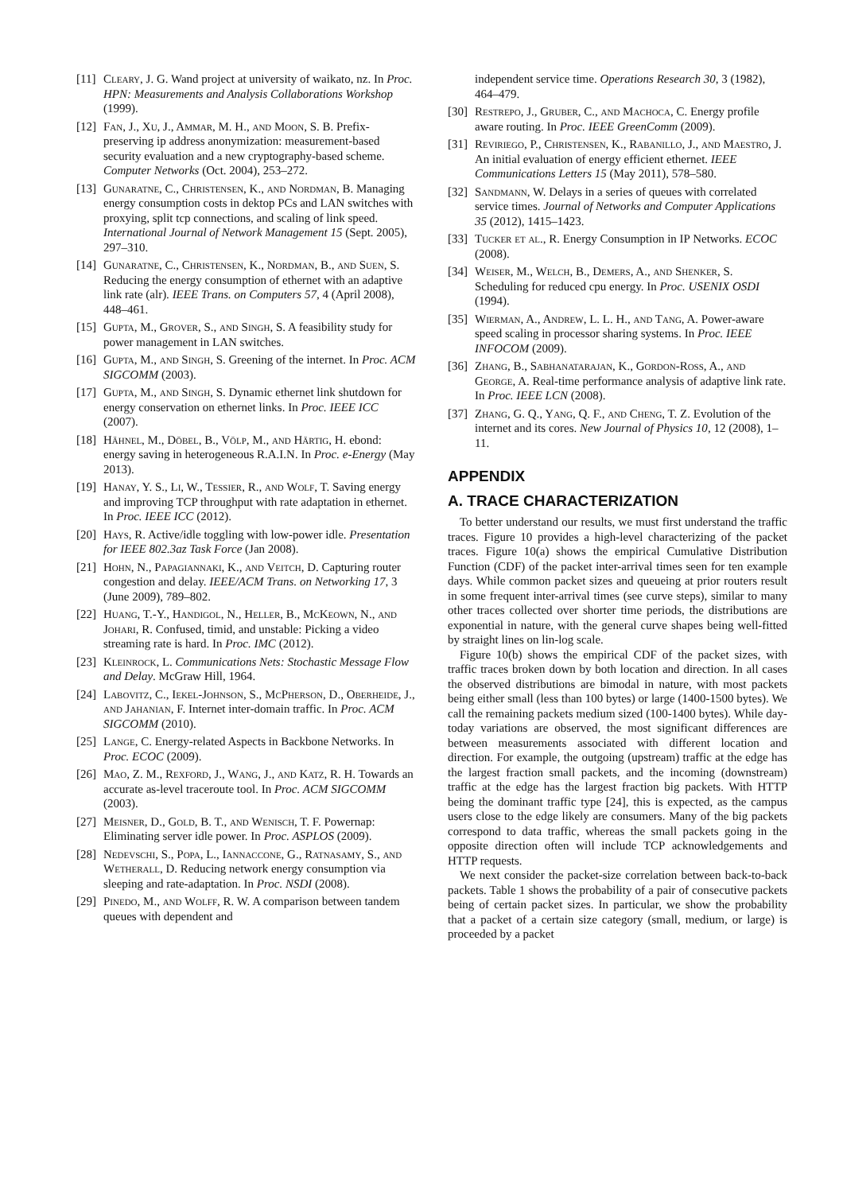[11] Cleary, J. G. Wand project at university of waikato, nz. In Proc. HPN: Measurements and Analysis Collaborations Workshop (1999).
[12] Fan, J., Xu, J., Ammar, M. H., and Moon, S. B. Prefix-preserving ip address anonymization: measurement-based security evaluation and a new cryptography-based scheme. Computer Networks (Oct. 2004), 253–272.
[13] Gunaratne, C., Christensen, K., and Nordman, B. Managing energy consumption costs in dektop PCs and LAN switches with proxying, split tcp connections, and scaling of link speed. International Journal of Network Management 15 (Sept. 2005), 297–310.
[14] Gunaratne, C., Christensen, K., Nordman, B., and Suen, S. Reducing the energy consumption of ethernet with an adaptive link rate (alr). IEEE Trans. on Computers 57, 4 (April 2008), 448–461.
[15] Gupta, M., Grover, S., and Singh, S. A feasibility study for power management in LAN switches.
[16] Gupta, M., and Singh, S. Greening of the internet. In Proc. ACM SIGCOMM (2003).
[17] Gupta, M., and Singh, S. Dynamic ethernet link shutdown for energy conservation on ethernet links. In Proc. IEEE ICC (2007).
[18] Hähnel, M., Döbel, B., Völp, M., and Härtig, H. ebond: energy saving in heterogeneous R.A.I.N. In Proc. e-Energy (May 2013).
[19] Hanay, Y. S., Li, W., Tessier, R., and Wolf, T. Saving energy and improving TCP throughput with rate adaptation in ethernet. In Proc. IEEE ICC (2012).
[20] Hays, R. Active/idle toggling with low-power idle. Presentation for IEEE 802.3az Task Force (Jan 2008).
[21] Hohn, N., Papagiannaki, K., and Veitch, D. Capturing router congestion and delay. IEEE/ACM Trans. on Networking 17, 3 (June 2009), 789–802.
[22] Huang, T.-Y., Handigol, N., Heller, B., McKeown, N., and Johari, R. Confused, timid, and unstable: Picking a video streaming rate is hard. In Proc. IMC (2012).
[23] Kleinrock, L. Communications Nets: Stochastic Message Flow and Delay. McGraw Hill, 1964.
[24] Labovitz, C., Iekel-Johnson, S., McPherson, D., Oberheide, J., and Jahanian, F. Internet inter-domain traffic. In Proc. ACM SIGCOMM (2010).
[25] Lange, C. Energy-related Aspects in Backbone Networks. In Proc. ECOC (2009).
[26] Mao, Z. M., Rexford, J., Wang, J., and Katz, R. H. Towards an accurate as-level traceroute tool. In Proc. ACM SIGCOMM (2003).
[27] Meisner, D., Gold, B. T., and Wenisch, T. F. Powernap: Eliminating server idle power. In Proc. ASPLOS (2009).
[28] Nedevschi, S., Popa, L., Iannaccone, G., Ratnasamy, S., and Wetherall, D. Reducing network energy consumption via sleeping and rate-adaptation. In Proc. NSDI (2008).
[29] Pinedo, M., and Wolff, R. W. A comparison between tandem queues with dependent and
independent service time. Operations Research 30, 3 (1982), 464–479.
[30] Restrepo, J., Gruber, C., and Machoca, C. Energy profile aware routing. In Proc. IEEE GreenComm (2009).
[31] Reviriego, P., Christensen, K., Rabanillo, J., and Maestro, J. An initial evaluation of energy efficient ethernet. IEEE Communications Letters 15 (May 2011), 578–580.
[32] Sandmann, W. Delays in a series of queues with correlated service times. Journal of Networks and Computer Applications 35 (2012), 1415–1423.
[33] Tucker et al., R. Energy Consumption in IP Networks. ECOC (2008).
[34] Weiser, M., Welch, B., Demers, A., and Shenker, S. Scheduling for reduced cpu energy. In Proc. USENIX OSDI (1994).
[35] Wierman, A., Andrew, L. L. H., and Tang, A. Power-aware speed scaling in processor sharing systems. In Proc. IEEE INFOCOM (2009).
[36] Zhang, B., Sabhanatarajan, K., Gordon-Ross, A., and George, A. Real-time performance analysis of adaptive link rate. In Proc. IEEE LCN (2008).
[37] Zhang, G. Q., Yang, Q. F., and Cheng, T. Z. Evolution of the internet and its cores. New Journal of Physics 10, 12 (2008), 1–11.
APPENDIX
A. TRACE CHARACTERIZATION
To better understand our results, we must first understand the traffic traces. Figure 10 provides a high-level characterizing of the packet traces. Figure 10(a) shows the empirical Cumulative Distribution Function (CDF) of the packet inter-arrival times seen for ten example days. While common packet sizes and queueing at prior routers result in some frequent inter-arrival times (see curve steps), similar to many other traces collected over shorter time periods, the distributions are exponential in nature, with the general curve shapes being well-fitted by straight lines on lin-log scale.
Figure 10(b) shows the empirical CDF of the packet sizes, with traffic traces broken down by both location and direction. In all cases the observed distributions are bimodal in nature, with most packets being either small (less than 100 bytes) or large (1400-1500 bytes). We call the remaining packets medium sized (100-1400 bytes). While day-today variations are observed, the most significant differences are between measurements associated with different location and direction. For example, the outgoing (upstream) traffic at the edge has the largest fraction small packets, and the incoming (downstream) traffic at the edge has the largest fraction big packets. With HTTP being the dominant traffic type [24], this is expected, as the campus users close to the edge likely are consumers. Many of the big packets correspond to data traffic, whereas the small packets going in the opposite direction often will include TCP acknowledgements and HTTP requests.
We next consider the packet-size correlation between back-to-back packets. Table 1 shows the probability of a pair of consecutive packets being of certain packet sizes. In particular, we show the probability that a packet of a certain size category (small, medium, or large) is proceeded by a packet